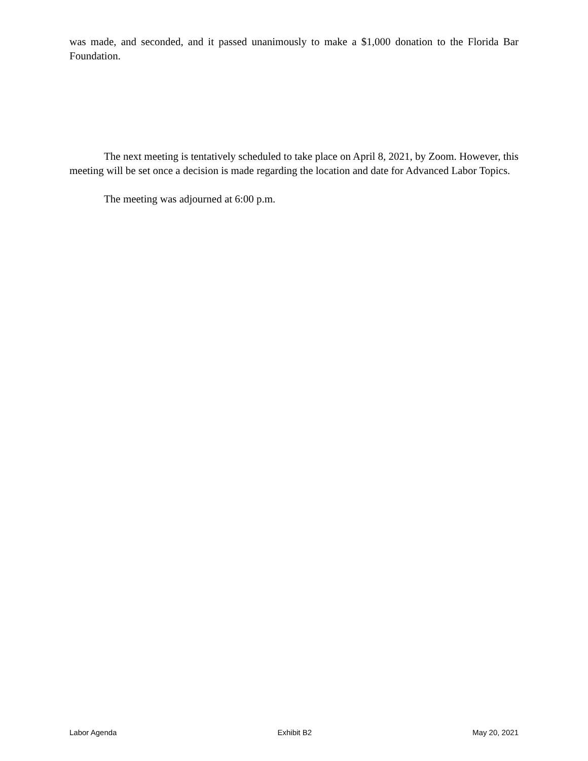was made, and seconded, and it passed unanimously to make a $1,000 donation to the Florida Bar Foundation.
The next meeting is tentatively scheduled to take place on April 8, 2021, by Zoom. However, this meeting will be set once a decision is made regarding the location and date for Advanced Labor Topics.
The meeting was adjourned at 6:00 p.m.
Labor Agenda Exhibit B2 May 20, 2021